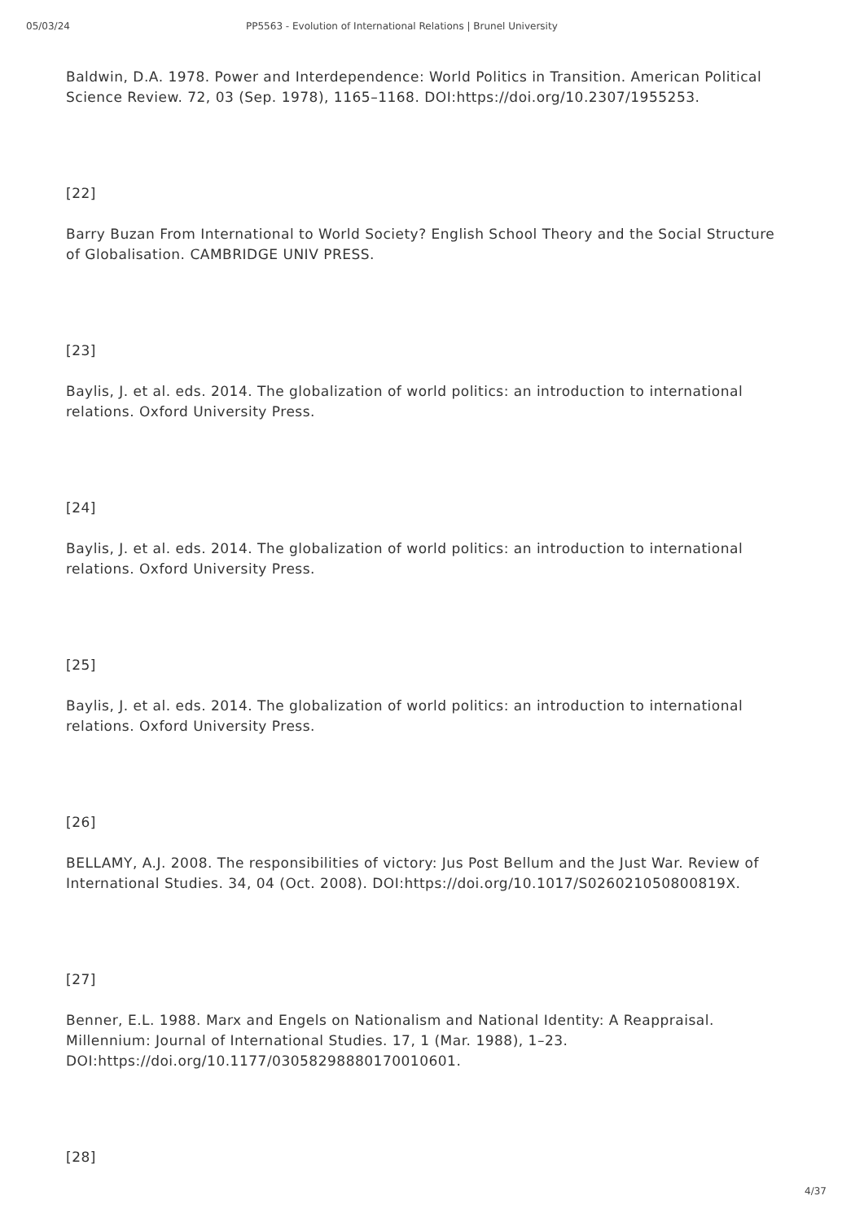05/03/24 PP5563 - Evolution of International Relations | Brunel University
Baldwin, D.A. 1978. Power and Interdependence: World Politics in Transition. American Political Science Review. 72, 03 (Sep. 1978), 1165–1168. DOI:https://doi.org/10.2307/1955253.
[22]
Barry Buzan From International to World Society? English School Theory and the Social Structure of Globalisation. CAMBRIDGE UNIV PRESS.
[23]
Baylis, J. et al. eds. 2014. The globalization of world politics: an introduction to international relations. Oxford University Press.
[24]
Baylis, J. et al. eds. 2014. The globalization of world politics: an introduction to international relations. Oxford University Press.
[25]
Baylis, J. et al. eds. 2014. The globalization of world politics: an introduction to international relations. Oxford University Press.
[26]
BELLAMY, A.J. 2008. The responsibilities of victory: Jus Post Bellum and the Just War. Review of International Studies. 34, 04 (Oct. 2008). DOI:https://doi.org/10.1017/S026021050800819X.
[27]
Benner, E.L. 1988. Marx and Engels on Nationalism and National Identity: A Reappraisal. Millennium: Journal of International Studies. 17, 1 (Mar. 1988), 1–23. DOI:https://doi.org/10.1177/03058298880170010601.
[28]
4/37